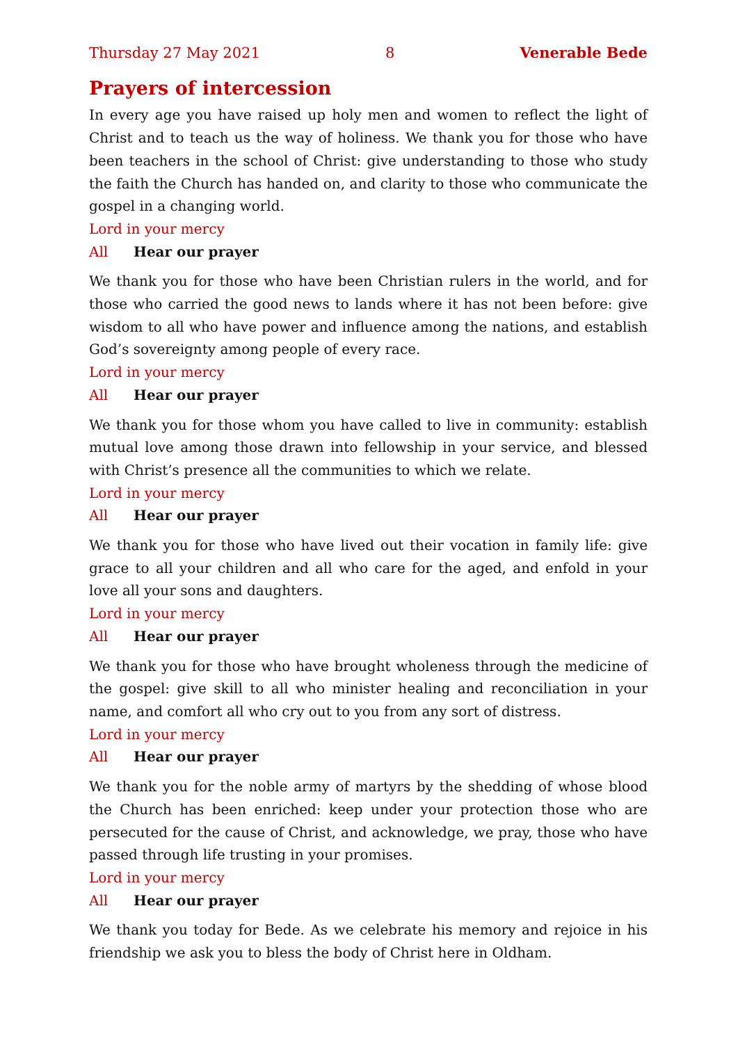Thursday 27 May 2021 8 Venerable Bede
Prayers of intercession
In every age you have raised up holy men and women to reflect the light of Christ and to teach us the way of holiness. We thank you for those who have been teachers in the school of Christ: give understanding to those who study the faith the Church has handed on, and clarity to those who communicate the gospel in a changing world.
Lord in your mercy
All Hear our prayer
We thank you for those who have been Christian rulers in the world, and for those who carried the good news to lands where it has not been before: give wisdom to all who have power and influence among the nations, and establish God’s sov­ereignty among people of every race.
Lord in your mercy
All Hear our prayer
We thank you for those whom you have called to live in community: establish mutual love among those drawn into fellowship in your service, and blessed with Christ’s presence all the communities to which we relate.
Lord in your mercy
All Hear our prayer
We thank you for those who have lived out their vocation in family life: give grace to all your children and all who care for the aged, and enfold in your love all your sons and daughters.
Lord in your mercy
All Hear our prayer
We thank you for those who have brought wholeness through the medicine of the gospel: give skill to all who minister healing and reconciliation in your name, and comfort all who cry out to you from any sort of distress.
Lord in your mercy
All Hear our prayer
We thank you for the noble army of martyrs by the shedding of whose blood the Church has been enriched: keep under your protection those who are persecuted for the cause of Christ, and acknowledge, we pray, those who have passed through life trusting in your promises.
Lord in your mercy
All Hear our prayer
We thank you today for Bede. As we celebrate his memory and rejoice in his friendship we ask you to bless the body of Christ here in Oldham.